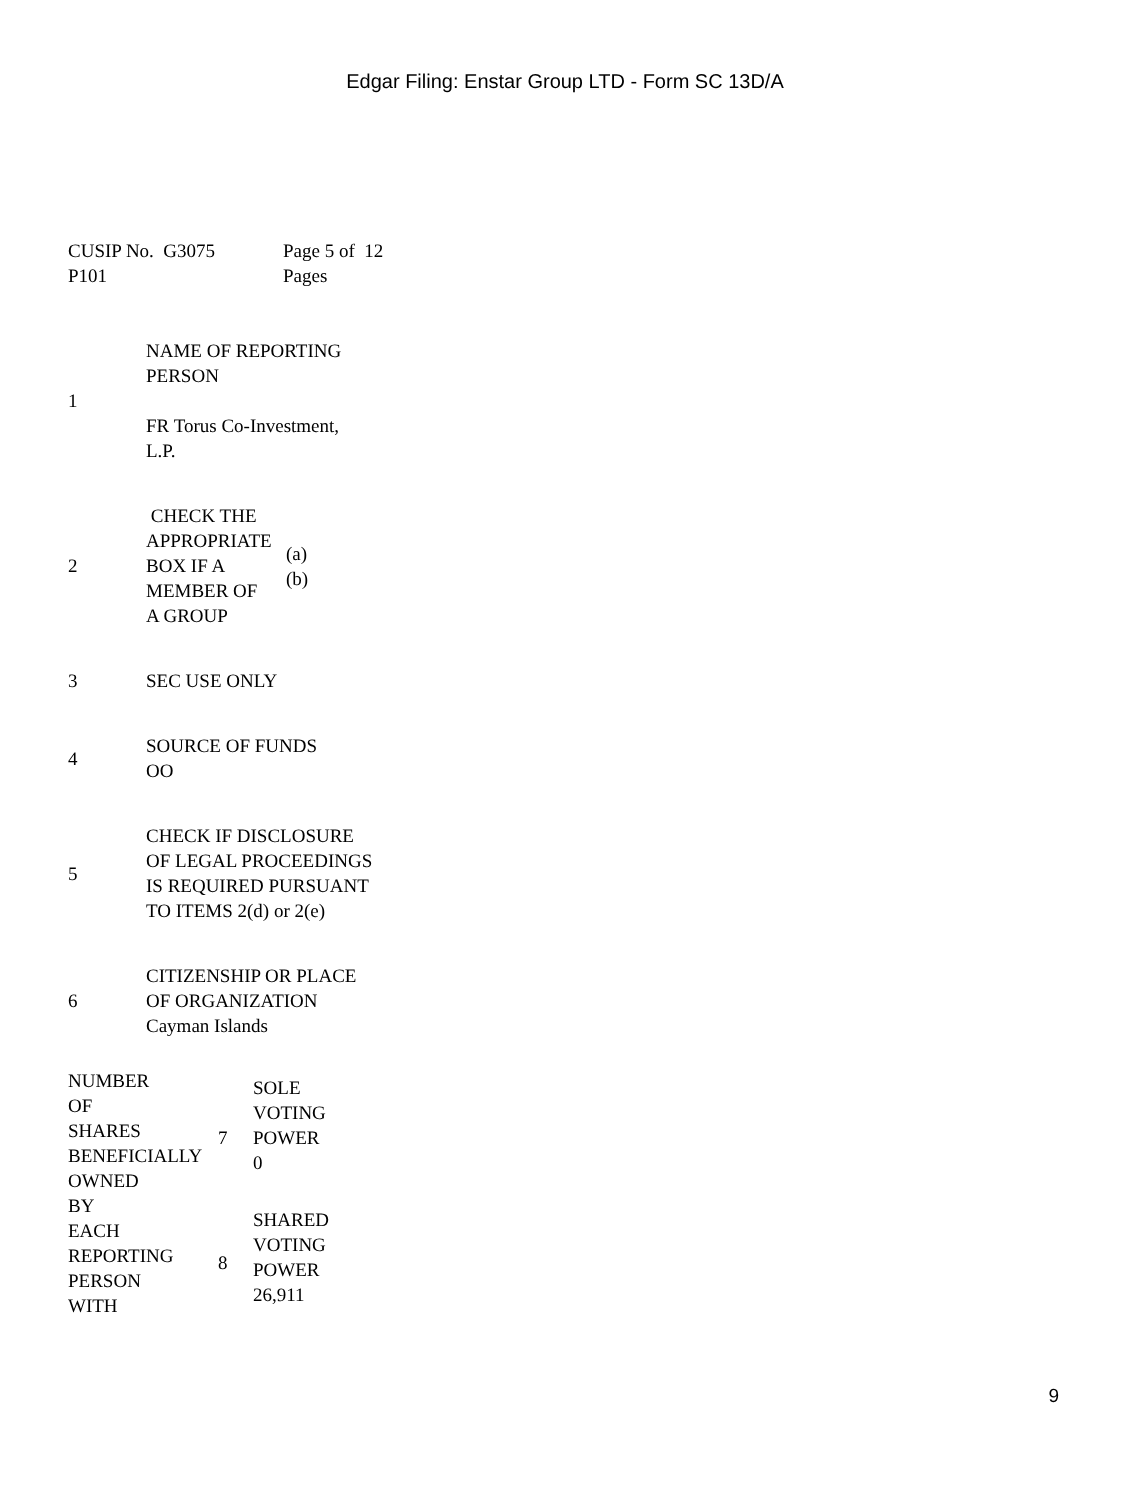Edgar Filing: Enstar Group LTD - Form SC 13D/A
| CUSIP No. G3075 P101 | Page 5 of 12 Pages |
| 1 | NAME OF REPORTING PERSON FR Torus Co-Investment, L.P. | |
| 2 | CHECK THE APPROPRIATE BOX IF A MEMBER OF A GROUP | (a) (b) |
| 3 | SEC USE ONLY | |
| 4 | SOURCE OF FUNDS OO | |
| 5 | CHECK IF DISCLOSURE OF LEGAL PROCEEDINGS IS REQUIRED PURSUANT TO ITEMS 2(d) or 2(e) | |
| 6 | CITIZENSHIP OR PLACE OF ORGANIZATION Cayman Islands | |
| NUMBER OF SHARES BENEFICIALLY OWNED BY EACH REPORTING PERSON WITH | 7 | SOLE VOTING POWER 0 |
| | 8 | SHARED VOTING POWER 26,911 |
9